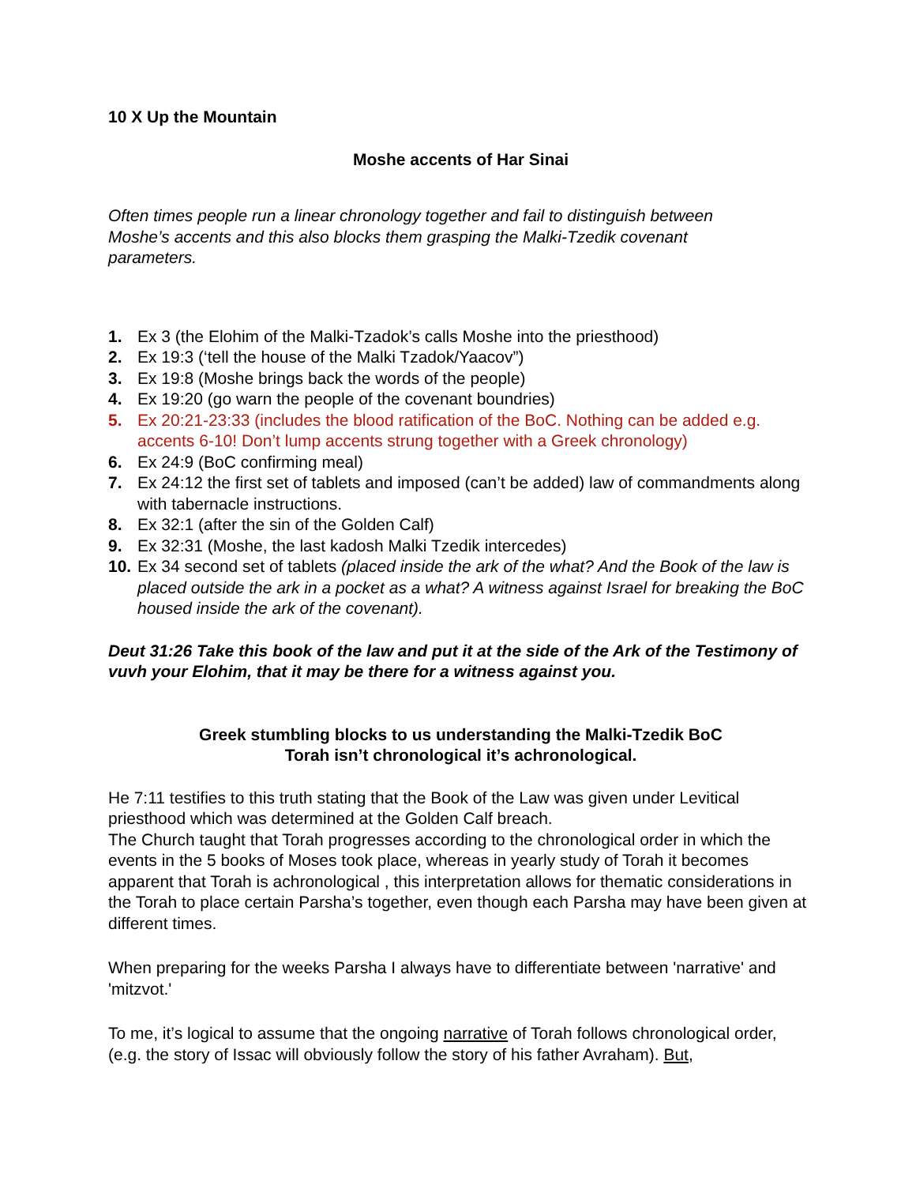10 X Up the Mountain
Moshe accents of Har Sinai
Often times people run a linear chronology together and fail to distinguish between Moshe’s accents and this also blocks them grasping the Malki-Tzedik covenant parameters.
1. Ex 3 (the Elohim of the Malki-Tzadok’s calls Moshe into the priesthood)
2. Ex 19:3 (‘tell the house of the Malki Tzadok/Yaacov”)
3. Ex 19:8 (Moshe brings back the words of the people)
4. Ex 19:20 (go warn the people of the covenant boundries)
5. Ex 20:21-23:33 (includes the blood ratification of the BoC. Nothing can be added e.g. accents 6-10! Don’t lump accents strung together with a Greek chronology)
6. Ex 24:9 (BoC confirming meal)
7. Ex 24:12 the first set of tablets and imposed (can’t be added) law of commandments along with tabernacle instructions.
8. Ex 32:1 (after the sin of the Golden Calf)
9. Ex 32:31 (Moshe, the last kadosh Malki Tzedik intercedes)
10. Ex 34 second set of tablets (placed inside the ark of the what? And the Book of the law is placed outside the ark in a pocket as a what? A witness against Israel for breaking the BoC housed inside the ark of the covenant).
Deut 31:26 Take this book of the law and put it at the side of the Ark of the Testimony of vuvh your Elohim, that it may be there for a witness against you.
Greek stumbling blocks to us understanding the Malki-Tzedik BoC
Torah isn’t chronological it’s achronological.
He 7:11 testifies to this truth stating that the Book of the Law was given under Levitical priesthood which was determined at the Golden Calf breach.
The Church taught that Torah progresses according to the chronological order in which the events in the 5 books of Moses took place, whereas in yearly study of Torah it becomes apparent that Torah is achronological , this interpretation allows for thematic considerations in the Torah to place certain Parsha’s together, even though each Parsha may have been given at different times.
When preparing for the weeks Parsha I always have to differentiate between 'narrative' and 'mitzvot.'
To me, it’s logical to assume that the ongoing narrative of Torah follows chronological order, (e.g. the story of Issac will obviously follow the story of his father Avraham). But,